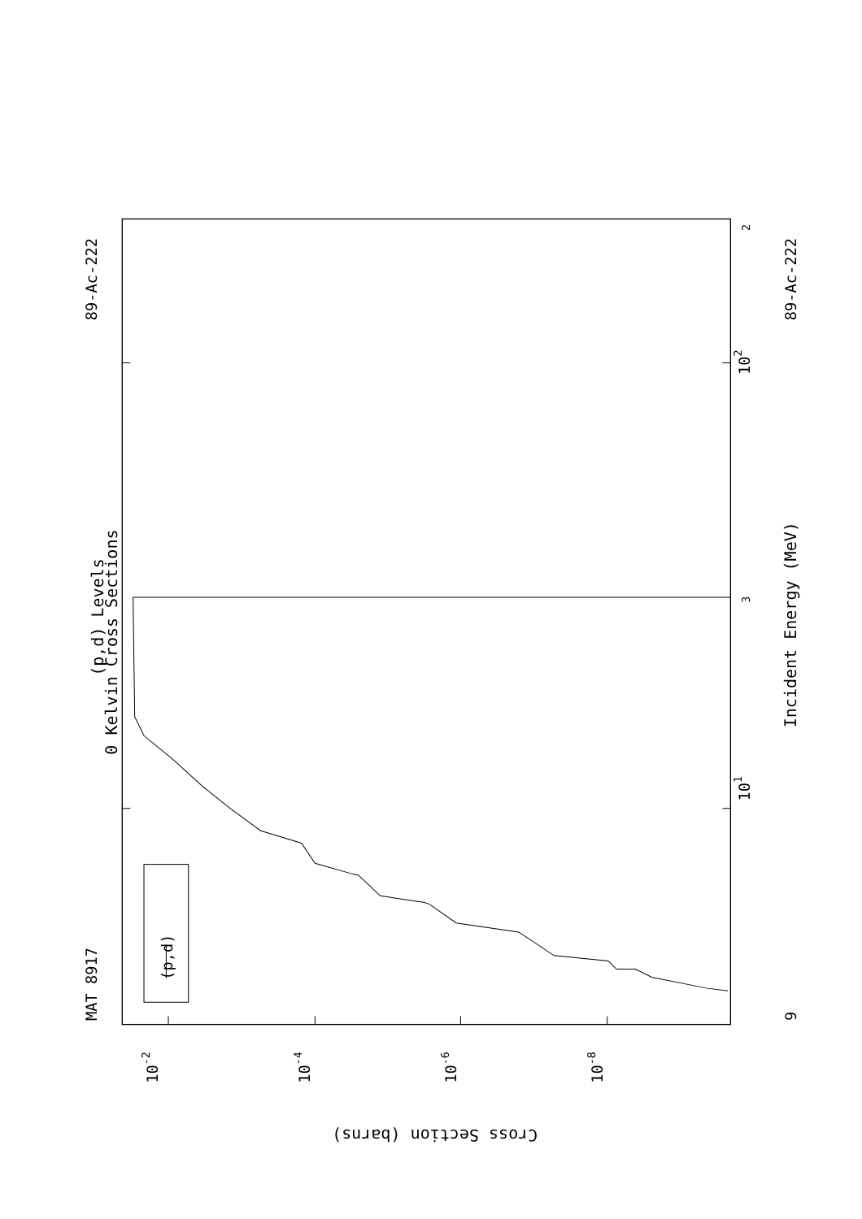MAT 8917
89-Ac-222
89-Ac-222
9
(p,d) Levels
0 Kelvin Cross Sections
Incident Energy (MeV)
(p,d)
101
102
3
2
10-2
10-4
10-6
10-8
Cross Section (barns)